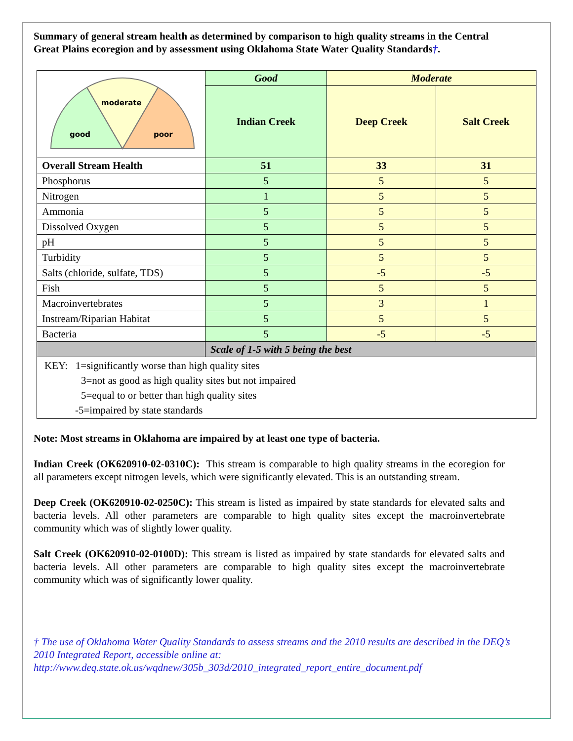Summary of general stream health as determined by comparison to high quality streams in the Central Great Plains ecoregion and by assessment using Oklahoma State Water Quality Standards†.
| moderate good poor | Good | Moderate | |
| | Indian Creek | Deep Creek | Salt Creek |
| Overall Stream Health | 51 | 33 | 31 |
| Phosphorus | 5 | 5 | 5 |
| Nitrogen | 1 | 5 | 5 |
| Ammonia | 5 | 5 | 5 |
| Dissolved Oxygen | 5 | 5 | 5 |
| pH | 5 | 5 | 5 |
| Turbidity | 5 | 5 | 5 |
| Salts (chloride, sulfate, TDS) | 5 | -5 | -5 |
| Fish | 5 | 5 | 5 |
| Macroinvertebrates | 5 | 3 | 1 |
| Instream/Riparian Habitat | 5 | 5 | 5 |
| Bacteria | 5 | -5 | -5 |
| | Scale of 1-5 with 5 being the best | | |
| KEY: 1=significantly worse than high quality sites 3=not as good as high quality sites but not impaired 5=equal to or better than high quality sites -5=impaired by state standards | | | |
Note: Most streams in Oklahoma are impaired by at least one type of bacteria.
Indian Creek (OK620910-02-0310C): This stream is comparable to high quality streams in the ecoregion for all parameters except nitrogen levels, which were significantly elevated. This is an outstanding stream.
Deep Creek (OK620910-02-0250C): This stream is listed as impaired by state standards for elevated salts and bacteria levels. All other parameters are comparable to high quality sites except the macroinvertebrate community which was of slightly lower quality.
Salt Creek (OK620910-02-0100D): This stream is listed as impaired by state standards for elevated salts and bacteria levels. All other parameters are comparable to high quality sites except the macroinvertebrate community which was of significantly lower quality.
† The use of Oklahoma Water Quality Standards to assess streams and the 2010 results are described in the DEQ’s 2010 Integrated Report, accessible online at:
http://www.deq.state.ok.us/wqdnew/305b_303d/2010_integrated_report_entire_document.pdf